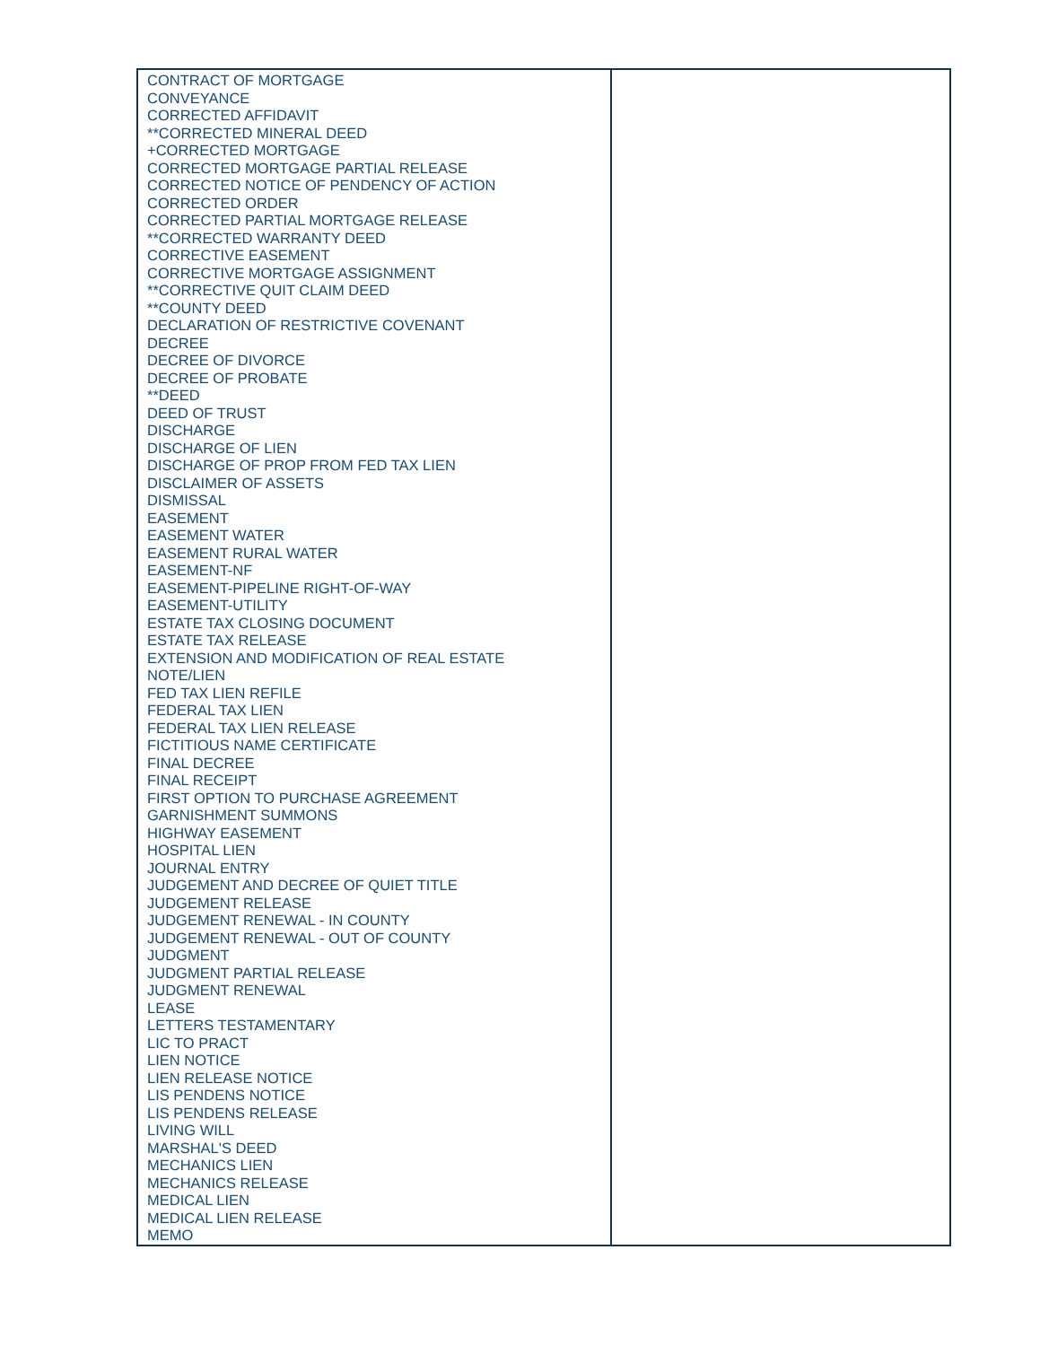| CONTRACT OF MORTGAGE CONVEYANCE CORRECTED AFFIDAVIT **CORRECTED MINERAL DEED +CORRECTED MORTGAGE CORRECTED MORTGAGE PARTIAL RELEASE CORRECTED NOTICE OF PENDENCY OF ACTION CORRECTED ORDER CORRECTED PARTIAL MORTGAGE RELEASE **CORRECTED WARRANTY DEED CORRECTIVE EASEMENT CORRECTIVE MORTGAGE ASSIGNMENT **CORRECTIVE QUIT CLAIM DEED **COUNTY DEED DECLARATION OF RESTRICTIVE COVENANT DECREE DECREE OF DIVORCE DECREE OF PROBATE **DEED DEED OF TRUST DISCHARGE DISCHARGE OF LIEN DISCHARGE OF PROP FROM FED TAX LIEN DISCLAIMER OF ASSETS DISMISSAL EASEMENT EASEMENT WATER EASEMENT RURAL WATER EASEMENT-NF EASEMENT-PIPELINE RIGHT-OF-WAY EASEMENT-UTILITY ESTATE TAX CLOSING DOCUMENT ESTATE TAX RELEASE EXTENSION AND MODIFICATION OF REAL ESTATE NOTE/LIEN FED TAX LIEN REFILE FEDERAL TAX LIEN FEDERAL TAX LIEN RELEASE FICTITIOUS NAME CERTIFICATE FINAL DECREE FINAL RECEIPT FIRST OPTION TO PURCHASE AGREEMENT GARNISHMENT SUMMONS HIGHWAY EASEMENT HOSPITAL LIEN JOURNAL ENTRY JUDGEMENT AND DECREE OF QUIET TITLE JUDGEMENT RELEASE JUDGEMENT RENEWAL - IN COUNTY JUDGEMENT RENEWAL - OUT OF COUNTY JUDGMENT JUDGMENT PARTIAL RELEASE JUDGMENT RENEWAL LEASE LETTERS TESTAMENTARY LIC TO PRACT LIEN NOTICE LIEN RELEASE NOTICE LIS PENDENS NOTICE LIS PENDENS RELEASE LIVING WILL MARSHAL'S DEED MECHANICS LIEN MECHANICS RELEASE MEDICAL LIEN MEDICAL LIEN RELEASE MEMO | |